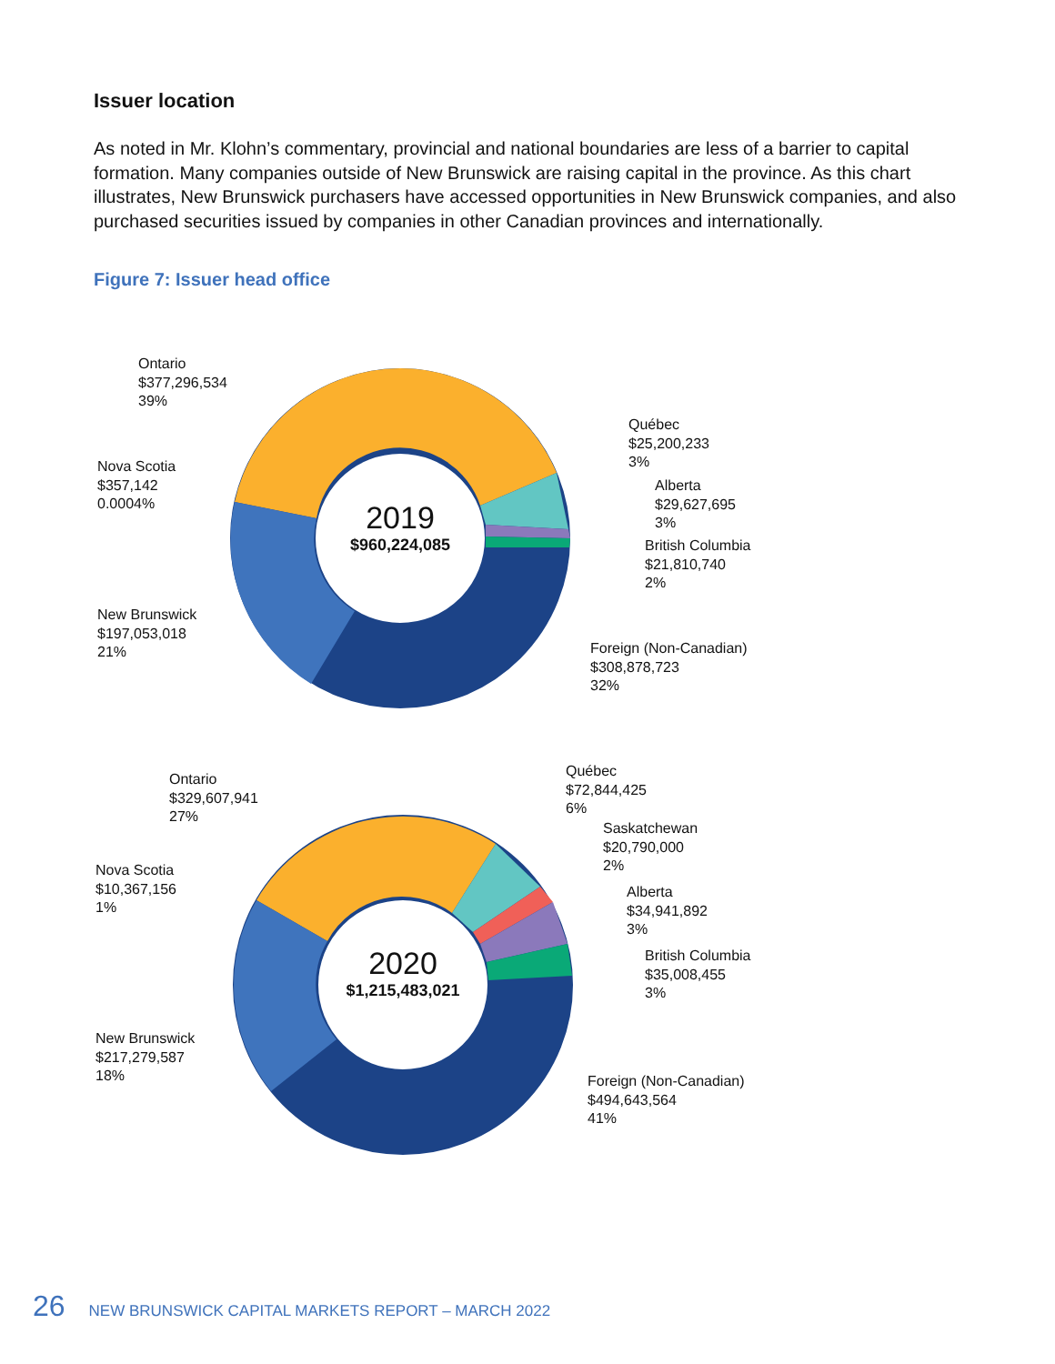Issuer location
As noted in Mr. Klohn’s commentary, provincial and national boundaries are less of a barrier to capital formation. Many companies outside of New Brunswick are raising capital in the province. As this chart illustrates, New Brunswick purchasers have accessed opportunities in New Brunswick companies, and also purchased securities issued by companies in other Canadian provinces and internationally.
Figure 7: Issuer head office
2019
$960,224,085
Ontario
$377,296,534
39%
Nova Scotia
$357,142
0.0004%
New Brunswick
$197,053,018
21%
Québec
$25,200,233
3%
Alberta
$29,627,695
3%
British Columbia
$21,810,740
2%
Foreign (Non-Canadian)
$308,878,723
32%
2020
$1,215,483,021
Ontario
$329,607,941
27%
Nova Scotia
$10,367,156
1%
New Brunswick
$217,279,587
18%
Québec
$72,844,425
6%
Saskatchewan
$20,790,000
2%
Alberta
$34,941,892
3%
British Columbia
$35,008,455
3%
Foreign (Non-Canadian)
$494,643,564
41%
26 NEW BRUNSWICK CAPITAL MARKETS REPORT – MARCH 2022